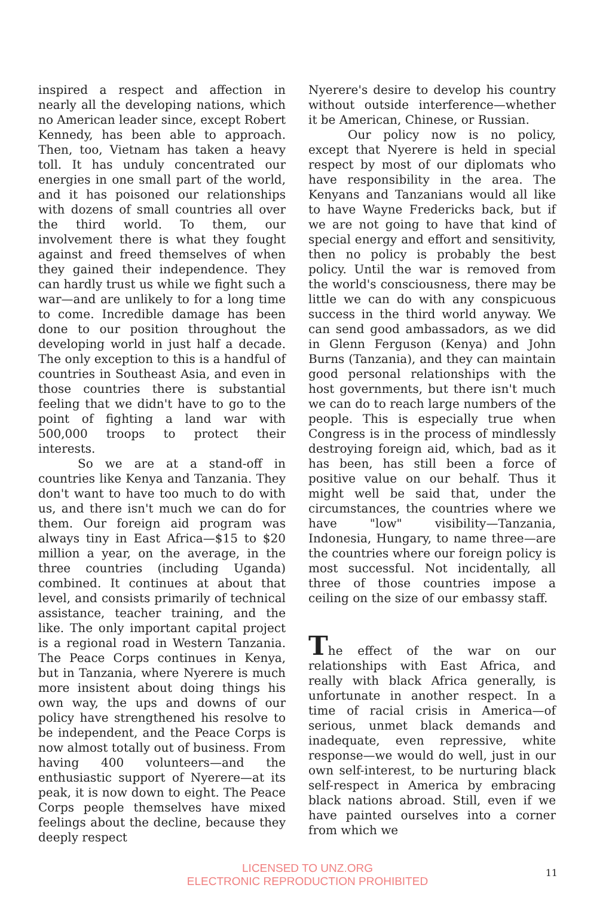inspired a respect and affection in nearly all the developing nations, which no American leader since, except Robert Kennedy, has been able to approach. Then, too, Vietnam has taken a heavy toll. It has unduly concentrated our energies in one small part of the world, and it has poisoned our relationships with dozens of small countries all over the third world. To them, our involvement there is what they fought against and freed themselves of when they gained their independence. They can hardly trust us while we fight such a war—and are unlikely to for a long time to come. Incredible damage has been done to our position throughout the developing world in just half a decade. The only exception to this is a handful of countries in Southeast Asia, and even in those countries there is substantial feeling that we didn't have to go to the point of fighting a land war with 500,000 troops to protect their interests.
So we are at a stand-off in countries like Kenya and Tanzania. They don't want to have too much to do with us, and there isn't much we can do for them. Our foreign aid program was always tiny in East Africa—$15 to $20 million a year, on the average, in the three countries (including Uganda) combined. It continues at about that level, and consists primarily of technical assistance, teacher training, and the like. The only important capital project is a regional road in Western Tanzania. The Peace Corps continues in Kenya, but in Tanzania, where Nyerere is much more insistent about doing things his own way, the ups and downs of our policy have strengthened his resolve to be independent, and the Peace Corps is now almost totally out of business. From having 400 volunteers—and the enthusiastic support of Nyerere—at its peak, it is now down to eight. The Peace Corps people themselves have mixed feelings about the decline, because they deeply respect
Nyerere's desire to develop his country without outside interference—whether it be American, Chinese, or Russian.
Our policy now is no policy, except that Nyerere is held in special respect by most of our diplomats who have responsibility in the area. The Kenyans and Tanzanians would all like to have Wayne Fredericks back, but if we are not going to have that kind of special energy and effort and sensitivity, then no policy is probably the best policy. Until the war is removed from the world's consciousness, there may be little we can do with any conspicuous success in the third world anyway. We can send good ambassadors, as we did in Glenn Ferguson (Kenya) and John Burns (Tanzania), and they can maintain good personal relationships with the host governments, but there isn't much we can do to reach large numbers of the people. This is especially true when Congress is in the process of mindlessly destroying foreign aid, which, bad as it has been, has still been a force of positive value on our behalf. Thus it might well be said that, under the circumstances, the countries where we have "low" visibility—Tanzania, Indonesia, Hungary, to name three—are the countries where our foreign policy is most successful. Not incidentally, all three of those countries impose a ceiling on the size of our embassy staff.
The effect of the war on our relationships with East Africa, and really with black Africa generally, is unfortunate in another respect. In a time of racial crisis in America—of serious, unmet black demands and inadequate, even repressive, white response—we would do well, just in our own self-interest, to be nurturing black self-respect in America by embracing black nations abroad. Still, even if we have painted ourselves into a corner from which we
LICENSED TO UNZ.ORG
ELECTRONIC REPRODUCTION PROHIBITED
11